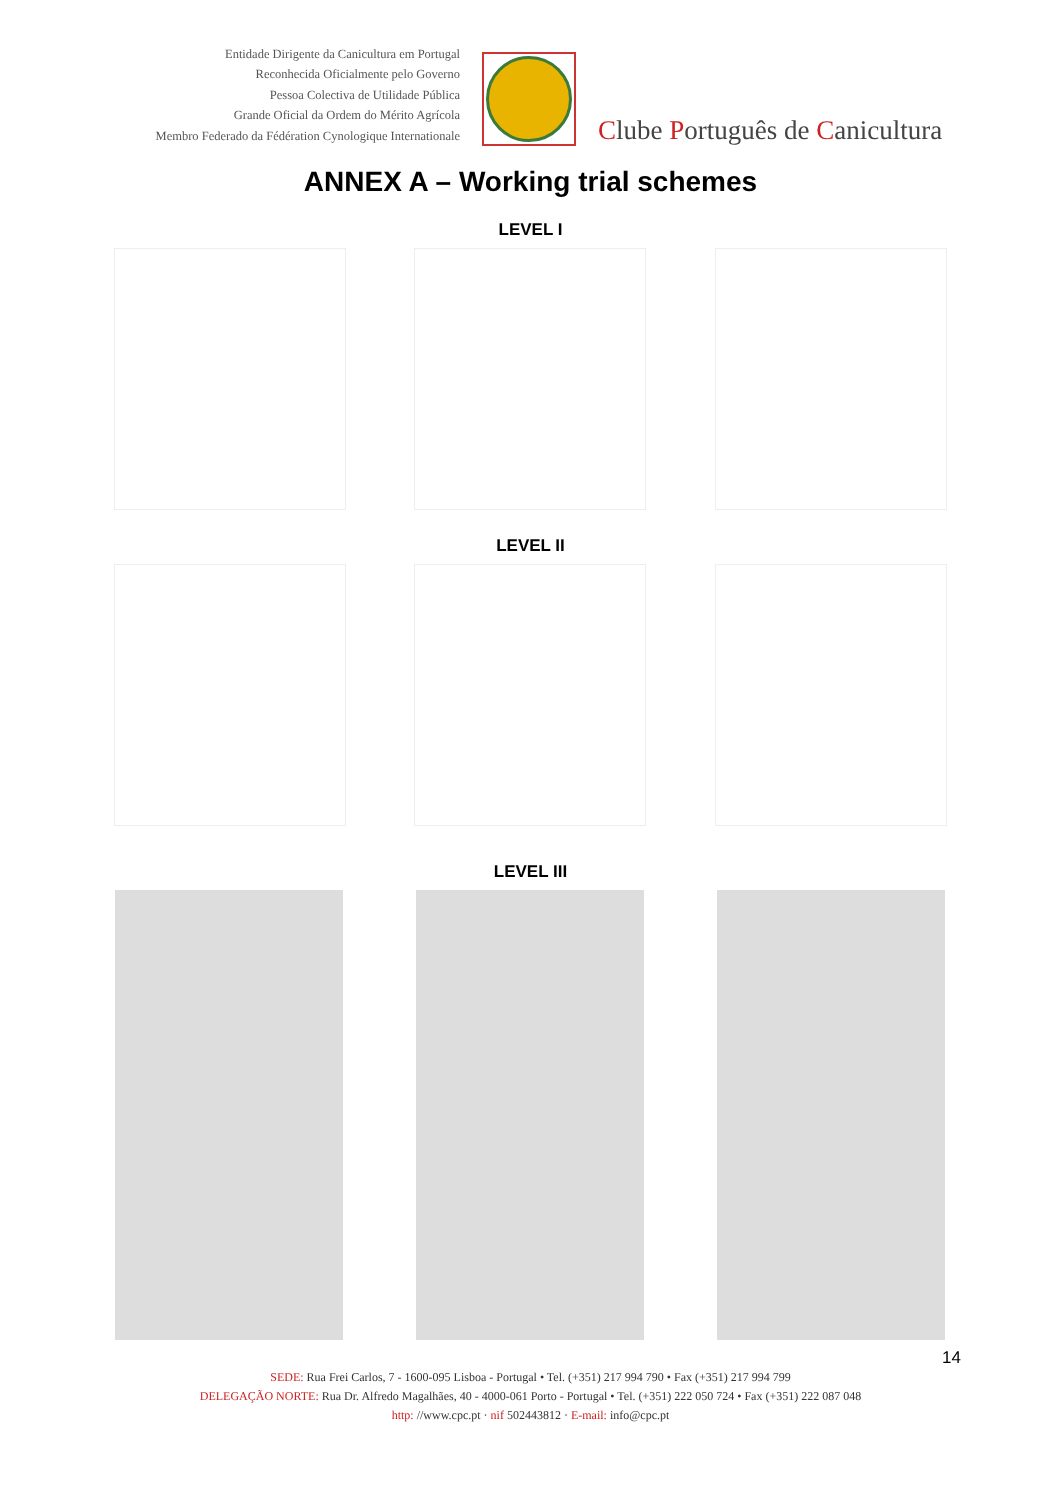Entidade Dirigente da Canicultura em Portugal
Reconhecida Oficialmente pelo Governo
Pessoa Colectiva de Utilidade Pública
Grande Oficial da Ordem do Mérito Agrícola
Membro Federado da Fédération Cynologique Internationale
Clube Português de Canicultura
ANNEX A – Working trial schemes
LEVEL I
LEVEL II
LEVEL III
14
SEDE: Rua Frei Carlos, 7 - 1600-095 Lisboa - Portugal • Tel. (+351) 217 994 790 • Fax (+351) 217 994 799
DELEGAÇÃO NORTE: Rua Dr. Alfredo Magalhães, 40 - 4000-061 Porto - Portugal • Tel. (+351) 222 050 724 • Fax (+351) 222 087 048
http: //www.cpc.pt · nif 502443812 · E-mail: info@cpc.pt